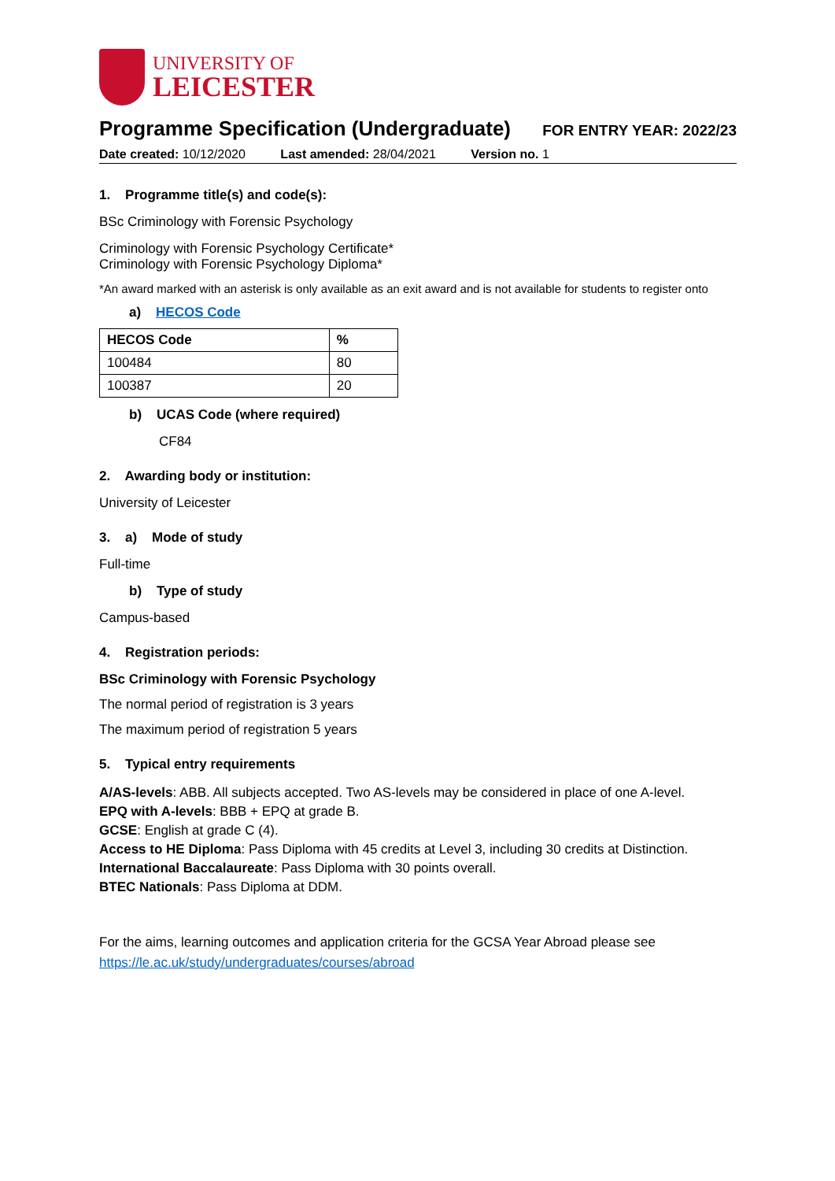UNIVERSITY OF
LEICESTER
Programme Specification (Undergraduate)
FOR ENTRY YEAR: 2022/23
Date created: 10/12/2020 Last amended: 28/04/2021 Version no. 1
1. Programme title(s) and code(s):
BSc Criminology with Forensic Psychology
Criminology with Forensic Psychology Certificate*
Criminology with Forensic Psychology Diploma*
*An award marked with an asterisk is only available as an exit award and is not available for students to register onto
a) HECOS Code
| HECOS Code | % |
| --- | --- |
| 100484 | 80 |
| 100387 | 20 |
b) UCAS Code (where required)
CF84
2. Awarding body or institution:
University of Leicester
3. a) Mode of study
Full-time
b) Type of study
Campus-based
4. Registration periods:
BSc Criminology with Forensic Psychology
The normal period of registration is 3 years
The maximum period of registration 5 years
5. Typical entry requirements
A/AS-levels: ABB. All subjects accepted. Two AS-levels may be considered in place of one A-level.
EPQ with A-levels: BBB + EPQ at grade B.
GCSE: English at grade C (4).
Access to HE Diploma: Pass Diploma with 45 credits at Level 3, including 30 credits at Distinction.
International Baccalaureate: Pass Diploma with 30 points overall.
BTEC Nationals: Pass Diploma at DDM.
For the aims, learning outcomes and application criteria for the GCSA Year Abroad please see
https://le.ac.uk/study/undergraduates/courses/abroad